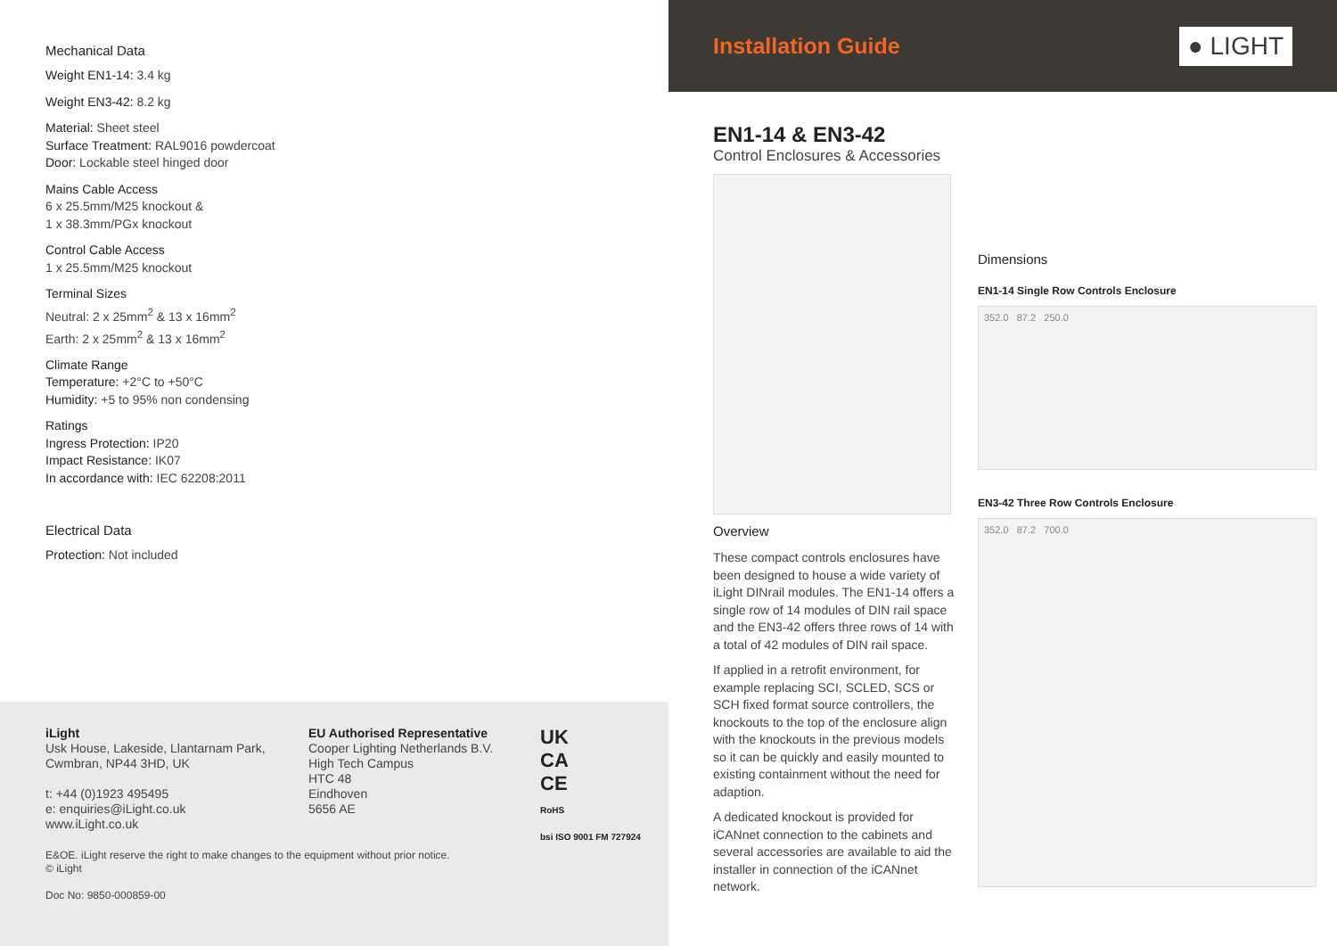Mechanical Data
Weight EN1-14: 3.4 kg
Weight EN3-42: 8.2 kg
Material: Sheet steel
Surface Treatment: RAL9016 powdercoat
Door: Lockable steel hinged door
Mains Cable Access
6 x 25.5mm/M25 knockout &
1 x 38.3mm/PGx knockout
Control Cable Access
1 x 25.5mm/M25 knockout
Terminal Sizes
Neutral: 2 x 25mm<sup>2</sup> & 13 x 16mm<sup>2</sup>
Earth: 2 x 25mm<sup>2</sup> & 13 x 16mm<sup>2</sup>
Climate Range
Temperature: +2°C to +50°C
Humidity: +5 to 95% non condensing
Ratings
Ingress Protection: IP20
Impact Resistance: IK07
In accordance with: IEC 62208:2011
Electrical Data
Protection: Not included
iLight
Usk House, Lakeside, Llantarnam Park,
Cwmbran, NP44 3HD, UK
t: +44 (0)1923 495495
e: enquiries@iLight.co.uk
www.iLight.co.uk
EU Authorised Representative
Cooper Lighting Netherlands B.V.
High Tech Campus
HTC 48
Eindhoven
5656 AE
UK
CA
CE
RoHS
bsi ISO 9001 FM 727924
E&OE. iLight reserve the right to make changes to the equipment without prior notice.
© iLight
Doc No: 9850-000859-00
Installation Guide
● LIGHT
EN1-14 & EN3-42
Control Enclosures & Accessories
Overview
These compact controls enclosures have been designed to house a wide variety of iLight DINrail modules. The EN1-14 offers a single row of 14 modules of DIN rail space and the EN3-42 offers three rows of 14 with a total of 42 modules of DIN rail space.
If applied in a retrofit environment, for example replacing SCI, SCLED, SCS or SCH fixed format source controllers, the knockouts to the top of the enclosure align with the knockouts in the previous models so it can be quickly and easily mounted to existing containment without the need for adaption.
A dedicated knockout is provided for iCANnet connection to the cabinets and several accessories are available to aid the installer in connection of the iCANnet network.
Dimensions
EN1-14 Single Row Controls Enclosure
352.0 87.2 250.0
EN3-42 Three Row Controls Enclosure
352.0 87.2 700.0